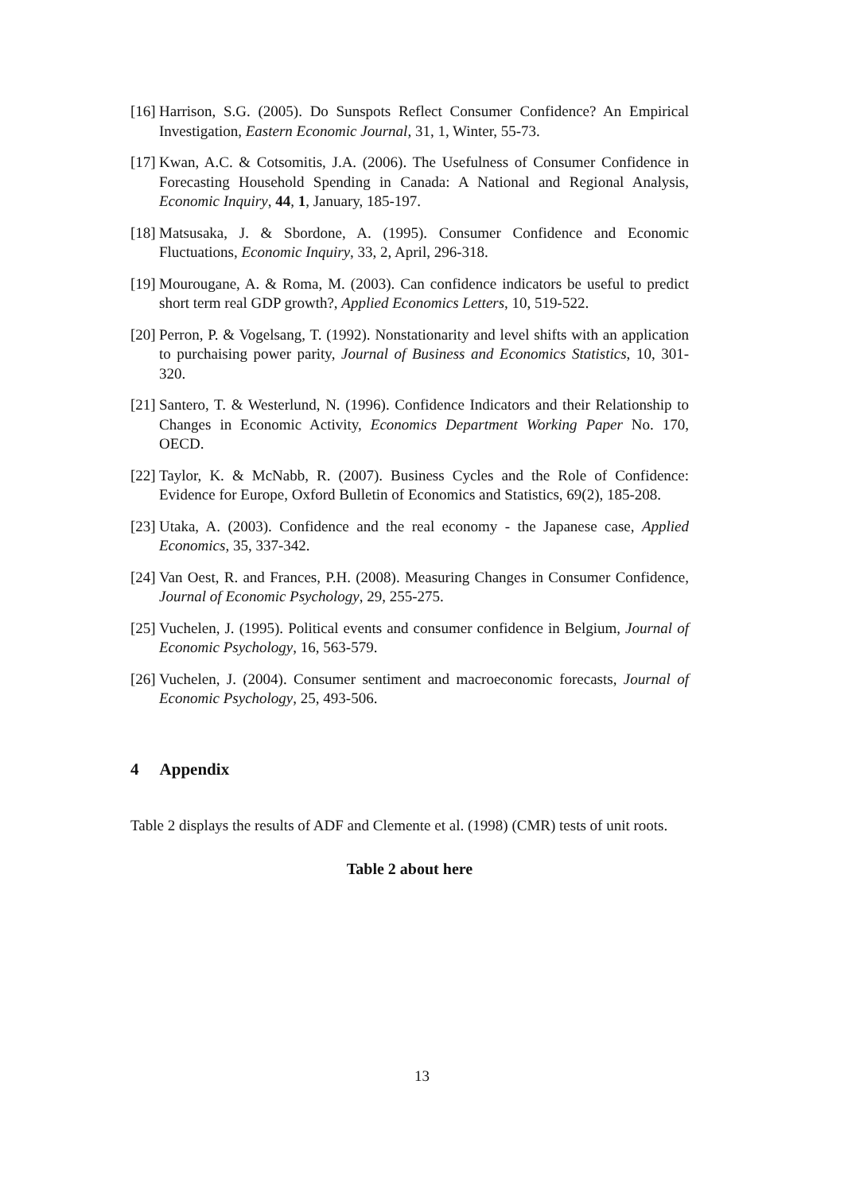[16] Harrison, S.G. (2005). Do Sunspots Reflect Consumer Confidence? An Empirical Investigation, Eastern Economic Journal, 31, 1, Winter, 55-73.
[17] Kwan, A.C. & Cotsomitis, J.A. (2006). The Usefulness of Consumer Confidence in Forecasting Household Spending in Canada: A National and Regional Analysis, Economic Inquiry, 44, 1, January, 185-197.
[18] Matsusaka, J. & Sbordone, A. (1995). Consumer Confidence and Economic Fluctuations, Economic Inquiry, 33, 2, April, 296-318.
[19] Mourougane, A. & Roma, M. (2003). Can confidence indicators be useful to predict short term real GDP growth?, Applied Economics Letters, 10, 519-522.
[20] Perron, P. & Vogelsang, T. (1992). Nonstationarity and level shifts with an application to purchaising power parity, Journal of Business and Economics Statistics, 10, 301-320.
[21] Santero, T. & Westerlund, N. (1996). Confidence Indicators and their Relationship to Changes in Economic Activity, Economics Department Working Paper No. 170, OECD.
[22] Taylor, K. & McNabb, R. (2007). Business Cycles and the Role of Confidence: Evidence for Europe, Oxford Bulletin of Economics and Statistics, 69(2), 185-208.
[23] Utaka, A. (2003). Confidence and the real economy - the Japanese case, Applied Economics, 35, 337-342.
[24] Van Oest, R. and Frances, P.H. (2008). Measuring Changes in Consumer Confidence, Journal of Economic Psychology, 29, 255-275.
[25] Vuchelen, J. (1995). Political events and consumer confidence in Belgium, Journal of Economic Psychology, 16, 563-579.
[26] Vuchelen, J. (2004). Consumer sentiment and macroeconomic forecasts, Journal of Economic Psychology, 25, 493-506.
4 Appendix
Table 2 displays the results of ADF and Clemente et al. (1998) (CMR) tests of unit roots.
Table 2 about here
13